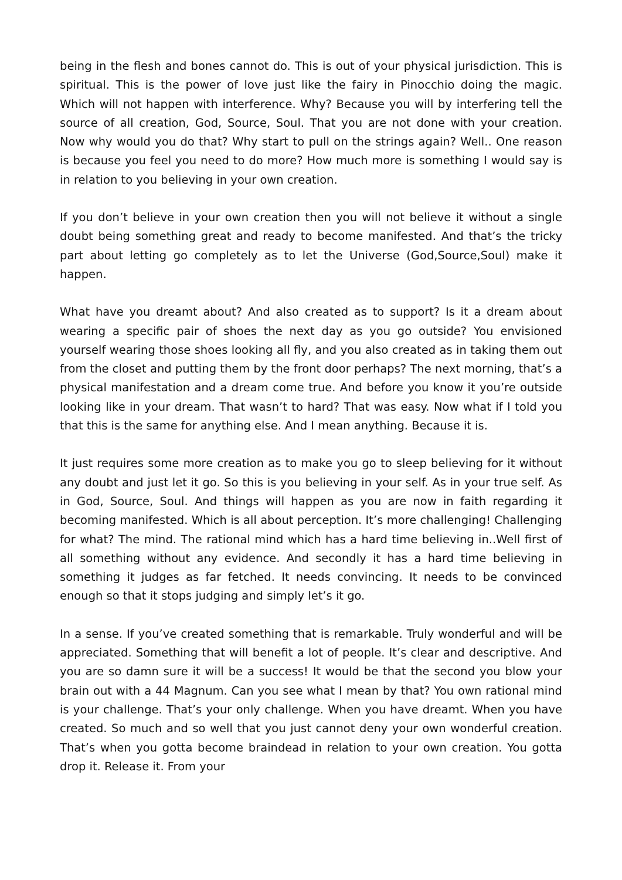being in the flesh and bones cannot do. This is out of your physical jurisdiction. This is spiritual. This is the power of love just like the fairy in Pinocchio doing the magic. Which will not happen with interference. Why? Because you will by interfering tell the source of all creation, God, Source, Soul. That you are not done with your creation. Now why would you do that? Why start to pull on the strings again? Well.. One reason is because you feel you need to do more? How much more is something I would say is in relation to you believing in your own creation.
If you don’t believe in your own creation then you will not believe it without a single doubt being something great and ready to become manifested. And that’s the tricky part about letting go completely as to let the Universe (God,Source,Soul) make it happen.
What have you dreamt about? And also created as to support? Is it a dream about wearing a specific pair of shoes the next day as you go outside? You envisioned yourself wearing those shoes looking all fly, and you also created as in taking them out from the closet and putting them by the front door perhaps? The next morning, that’s a physical manifestation and a dream come true. And before you know it you’re outside looking like in your dream. That wasn’t to hard? That was easy. Now what if I told you that this is the same for anything else. And I mean anything. Because it is.
It just requires some more creation as to make you go to sleep believing for it without any doubt and just let it go. So this is you believing in your self. As in your true self. As in God, Source, Soul. And things will happen as you are now in faith regarding it becoming manifested. Which is all about perception. It’s more challenging! Challenging for what? The mind. The rational mind which has a hard time believing in..Well first of all something without any evidence. And secondly it has a hard time believing in something it judges as far fetched. It needs convincing. It needs to be convinced enough so that it stops judging and simply let’s it go.
In a sense. If you’ve created something that is remarkable. Truly wonderful and will be appreciated. Something that will benefit a lot of people. It’s clear and descriptive. And you are so damn sure it will be a success! It would be that the second you blow your brain out with a 44 Magnum. Can you see what I mean by that? You own rational mind is your challenge. That’s your only challenge. When you have dreamt. When you have created. So much and so well that you just cannot deny your own wonderful creation. That’s when you gotta become braindead in relation to your own creation. You gotta drop it. Release it. From your